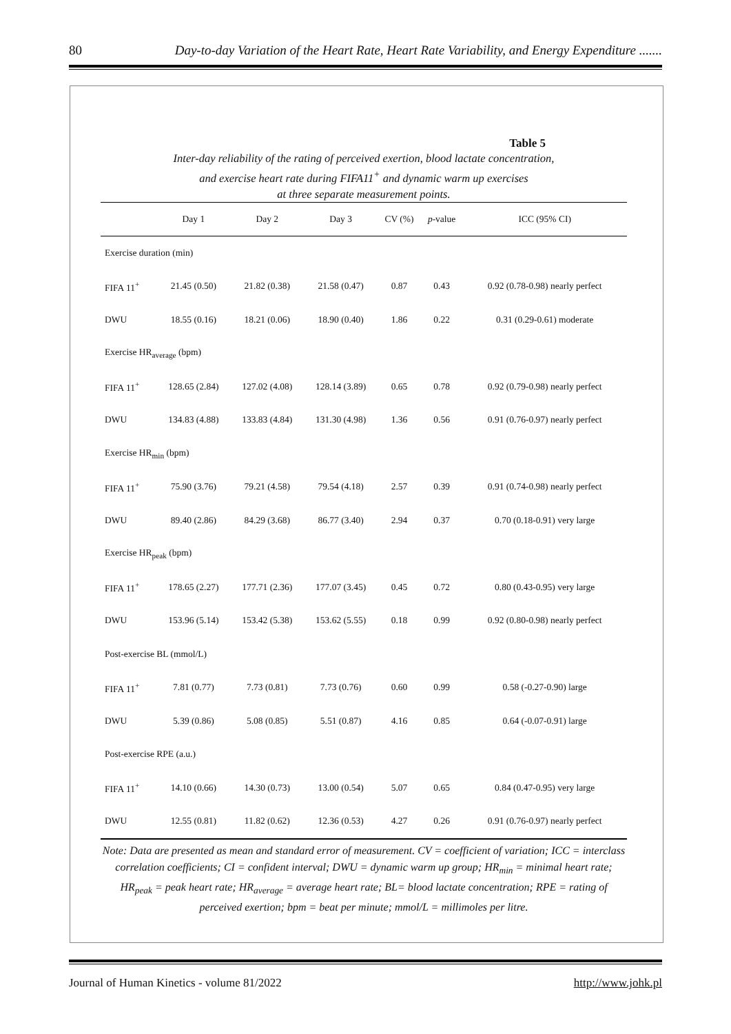80 Day-to-day Variation of the Heart Rate, Heart Rate Variability, and Energy Expenditure .......
Table 5
Inter-day reliability of the rating of perceived exertion, blood lactate concentration,
and exercise heart rate during FIFA11<sup>+</sup> and dynamic warm up exercises
at three separate measurement points.
| | Day 1 | Day 2 | Day 3 | CV (%) | p -value | ICC (95% CI) |
| --- | --- | --- | --- | --- | --- | --- |
| Exercise duration (min) | | | | | | |
| FIFA 11<sup>+</sup> | 21.45 (0.50) | 21.82 (0.38) | 21.58 (0.47) | 0.87 | 0.43 | 0.92 (0.78-0.98) nearly perfect |
| DWU | 18.55 (0.16) | 18.21 (0.06) | 18.90 (0.40) | 1.86 | 0.22 | 0.31 (0.29-0.61) moderate |
| Exercise HR<sub>average</sub> (bpm) | | | | | | |
| FIFA 11<sup>+</sup> | 128.65 (2.84) | 127.02 (4.08) | 128.14 (3.89) | 0.65 | 0.78 | 0.92 (0.79-0.98) nearly perfect |
| DWU | 134.83 (4.88) | 133.83 (4.84) | 131.30 (4.98) | 1.36 | 0.56 | 0.91 (0.76-0.97) nearly perfect |
| Exercise HR<sub>min</sub> (bpm) | | | | | | |
| FIFA 11<sup>+</sup> | 75.90 (3.76) | 79.21 (4.58) | 79.54 (4.18) | 2.57 | 0.39 | 0.91 (0.74-0.98) nearly perfect |
| DWU | 89.40 (2.86) | 84.29 (3.68) | 86.77 (3.40) | 2.94 | 0.37 | 0.70 (0.18-0.91) very large |
| Exercise HR<sub>peak</sub> (bpm) | | | | | | |
| FIFA 11<sup>+</sup> | 178.65 (2.27) | 177.71 (2.36) | 177.07 (3.45) | 0.45 | 0.72 | 0.80 (0.43-0.95) very large |
| DWU | 153.96 (5.14) | 153.42 (5.38) | 153.62 (5.55) | 0.18 | 0.99 | 0.92 (0.80-0.98) nearly perfect |
| Post-exercise BL (mmol/L) | | | | | | |
| FIFA 11<sup>+</sup> | 7.81 (0.77) | 7.73 (0.81) | 7.73 (0.76) | 0.60 | 0.99 | 0.58 (-0.27-0.90) large |
| DWU | 5.39 (0.86) | 5.08 (0.85) | 5.51 (0.87) | 4.16 | 0.85 | 0.64 (-0.07-0.91) large |
| Post-exercise RPE (a.u.) | | | | | | |
| FIFA 11<sup>+</sup> | 14.10 (0.66) | 14.30 (0.73) | 13.00 (0.54) | 5.07 | 0.65 | 0.84 (0.47-0.95) very large |
| DWU | 12.55 (0.81) | 11.82 (0.62) | 12.36 (0.53) | 4.27 | 0.26 | 0.91 (0.76-0.97) nearly perfect |
Note: Data are presented as mean and standard error of measurement. CV = coefficient of variation; ICC = interclass correlation coefficients; CI = confident interval; DWU = dynamic warm up group; HR<sub>min</sub> = minimal heart rate; HR<sub>peak</sub> = peak heart rate; HR<sub>average</sub> = average heart rate; BL= blood lactate concentration; RPE = rating of perceived exertion; bpm = beat per minute; mmol/L = millimoles per litre.
Journal of Human Kinetics - volume 81/2022 http://www.johk.pl